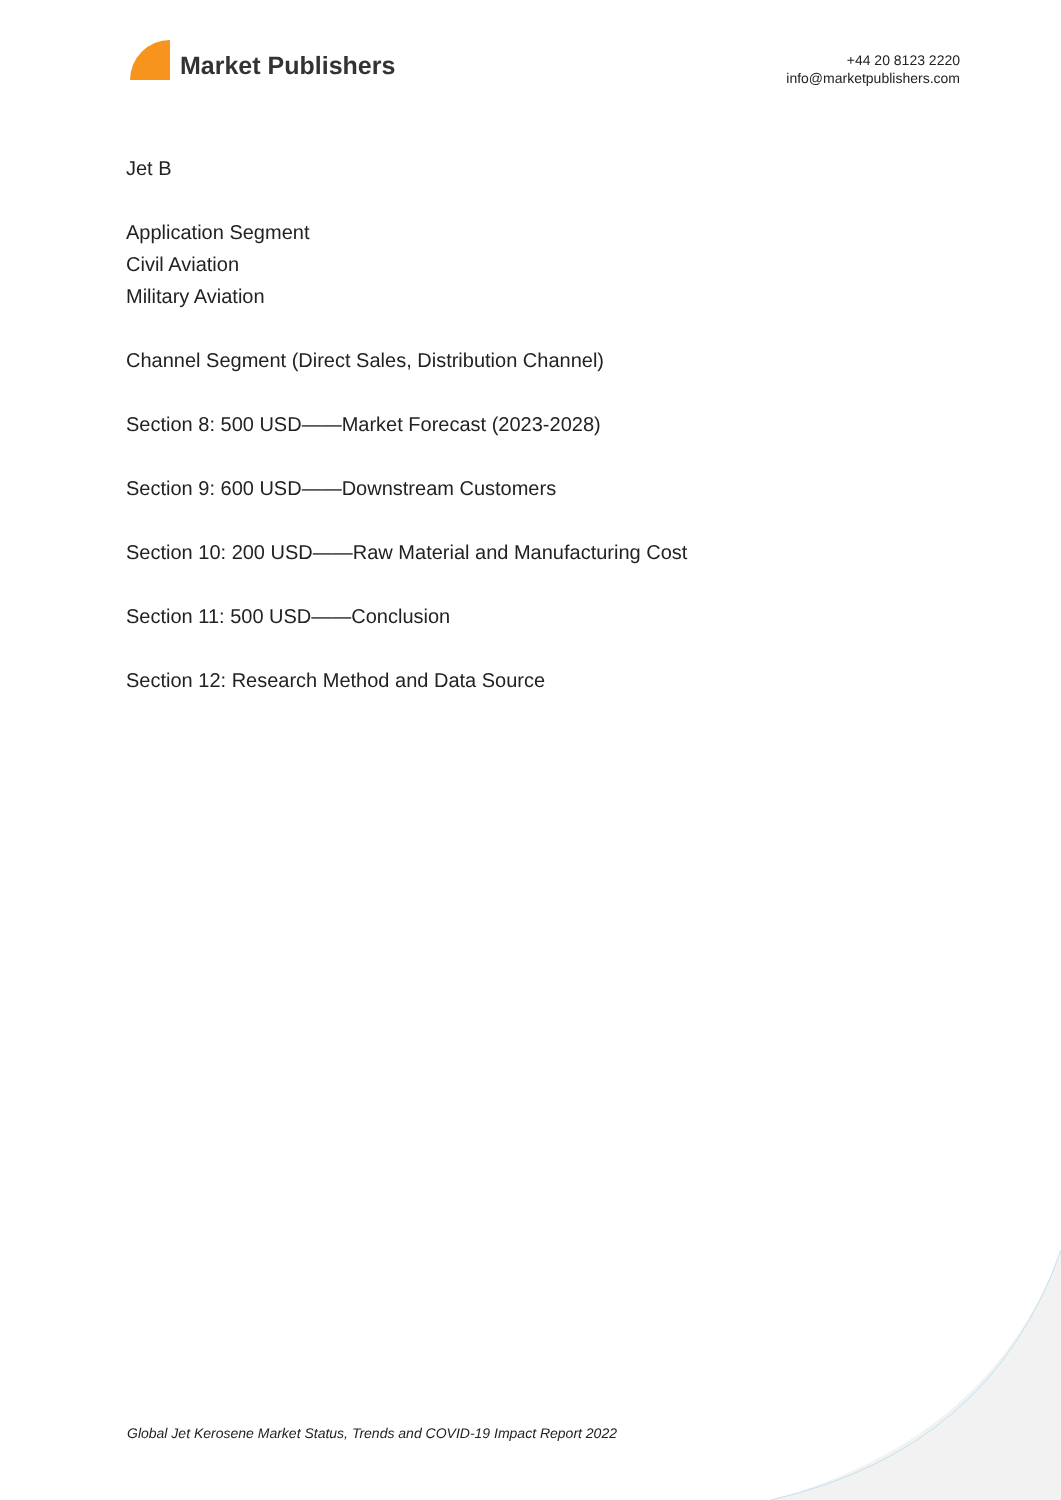Market Publishers
+44 20 8123 2220
info@marketpublishers.com
Jet B
Application Segment
Civil Aviation
Military Aviation
Channel Segment (Direct Sales, Distribution Channel)
Section 8: 500 USD——Market Forecast (2023-2028)
Section 9: 600 USD——Downstream Customers
Section 10: 200 USD——Raw Material and Manufacturing Cost
Section 11: 500 USD——Conclusion
Section 12: Research Method and Data Source
Global Jet Kerosene Market Status, Trends and COVID-19 Impact Report 2022